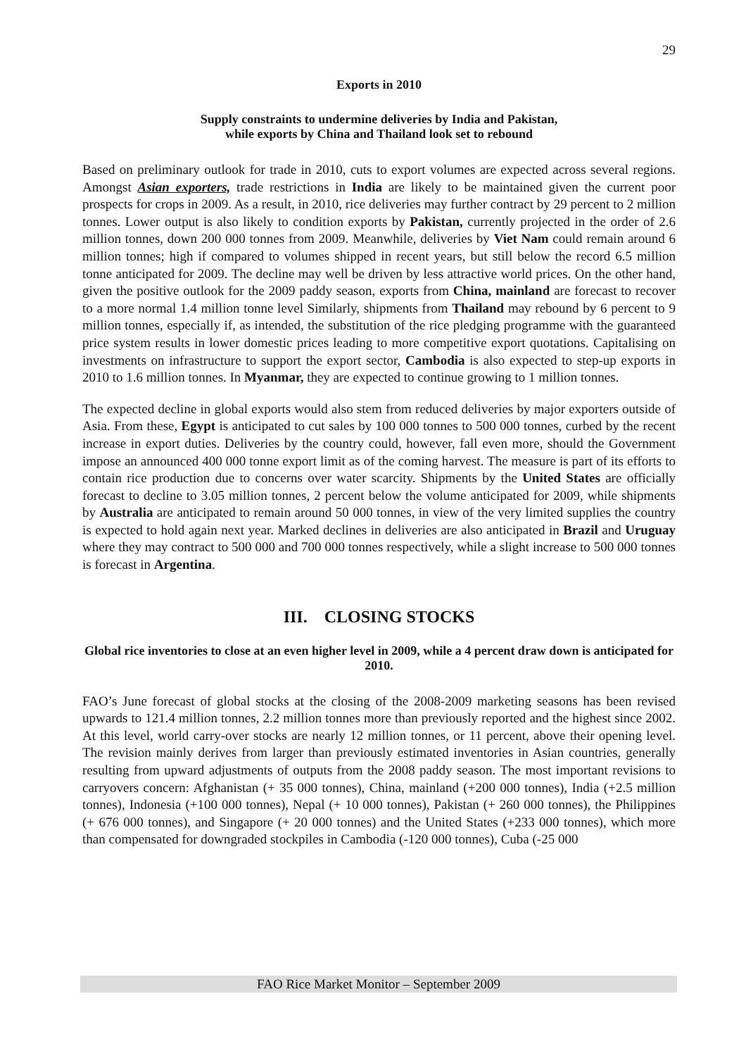29
Exports in 2010
Supply constraints to undermine deliveries by India and Pakistan,
while exports by China and Thailand look set to rebound
Based on preliminary outlook for trade in 2010, cuts to export volumes are expected across several regions. Amongst Asian exporters, trade restrictions in India are likely to be maintained given the current poor prospects for crops in 2009. As a result, in 2010, rice deliveries may further contract by 29 percent to 2 million tonnes. Lower output is also likely to condition exports by Pakistan, currently projected in the order of 2.6 million tonnes, down 200 000 tonnes from 2009. Meanwhile, deliveries by Viet Nam could remain around 6 million tonnes; high if compared to volumes shipped in recent years, but still below the record 6.5 million tonne anticipated for 2009. The decline may well be driven by less attractive world prices. On the other hand, given the positive outlook for the 2009 paddy season, exports from China, mainland are forecast to recover to a more normal 1.4 million tonne level Similarly, shipments from Thailand may rebound by 6 percent to 9 million tonnes, especially if, as intended, the substitution of the rice pledging programme with the guaranteed price system results in lower domestic prices leading to more competitive export quotations. Capitalising on investments on infrastructure to support the export sector, Cambodia is also expected to step-up exports in 2010 to 1.6 million tonnes. In Myanmar, they are expected to continue growing to 1 million tonnes.
The expected decline in global exports would also stem from reduced deliveries by major exporters outside of Asia. From these, Egypt is anticipated to cut sales by 100 000 tonnes to 500 000 tonnes, curbed by the recent increase in export duties. Deliveries by the country could, however, fall even more, should the Government impose an announced 400 000 tonne export limit as of the coming harvest. The measure is part of its efforts to contain rice production due to concerns over water scarcity. Shipments by the United States are officially forecast to decline to 3.05 million tonnes, 2 percent below the volume anticipated for 2009, while shipments by Australia are anticipated to remain around 50 000 tonnes, in view of the very limited supplies the country is expected to hold again next year. Marked declines in deliveries are also anticipated in Brazil and Uruguay where they may contract to 500 000 and 700 000 tonnes respectively, while a slight increase to 500 000 tonnes is forecast in Argentina.
III. CLOSING STOCKS
Global rice inventories to close at an even higher level in 2009, while a 4 percent draw down is anticipated for 2010.
FAO’s June forecast of global stocks at the closing of the 2008-2009 marketing seasons has been revised upwards to 121.4 million tonnes, 2.2 million tonnes more than previously reported and the highest since 2002. At this level, world carry-over stocks are nearly 12 million tonnes, or 11 percent, above their opening level. The revision mainly derives from larger than previously estimated inventories in Asian countries, generally resulting from upward adjustments of outputs from the 2008 paddy season. The most important revisions to carryovers concern: Afghanistan (+ 35 000 tonnes), China, mainland (+200 000 tonnes), India (+2.5 million tonnes), Indonesia (+100 000 tonnes), Nepal (+ 10 000 tonnes), Pakistan (+ 260 000 tonnes), the Philippines (+ 676 000 tonnes), and Singapore (+ 20 000 tonnes) and the United States (+233 000 tonnes), which more than compensated for downgraded stockpiles in Cambodia (-120 000 tonnes), Cuba (-25 000
FAO Rice Market Monitor – September 2009